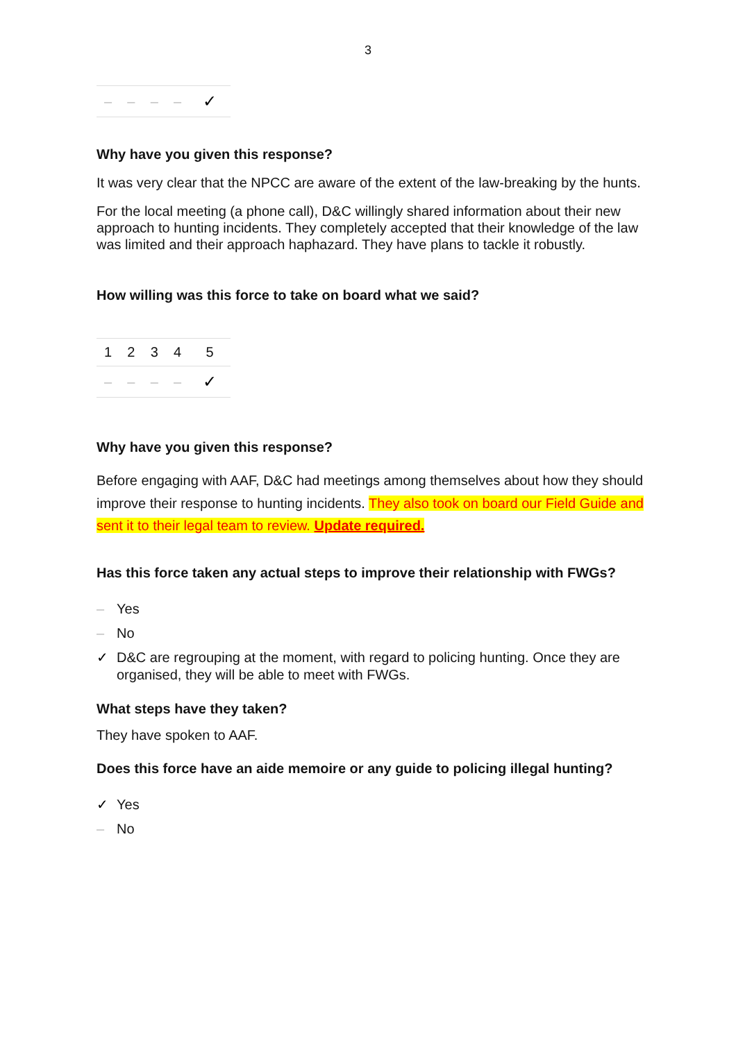3
| – | – | – | – | ✓ |
Why have you given this response?
It was very clear that the NPCC are aware of the extent of the law-breaking by the hunts.
For the local meeting (a phone call), D&C willingly shared information about their new approach to hunting incidents. They completely accepted that their knowledge of the law was limited and their approach haphazard. They have plans to tackle it robustly.
How willing was this force to take on board what we said?
| 1 | 2 | 3 | 4 | 5 |
| – | – | – | – | ✓ |
Why have you given this response?
Before engaging with AAF, D&C had meetings among themselves about how they should improve their response to hunting incidents. They also took on board our Field Guide and sent it to their legal team to review. Update required.
Has this force taken any actual steps to improve their relationship with FWGs?
– Yes
– No
✓ D&C are regrouping at the moment, with regard to policing hunting. Once they are organised, they will be able to meet with FWGs.
What steps have they taken?
They have spoken to AAF.
Does this force have an aide memoire or any guide to policing illegal hunting?
✓ Yes
– No